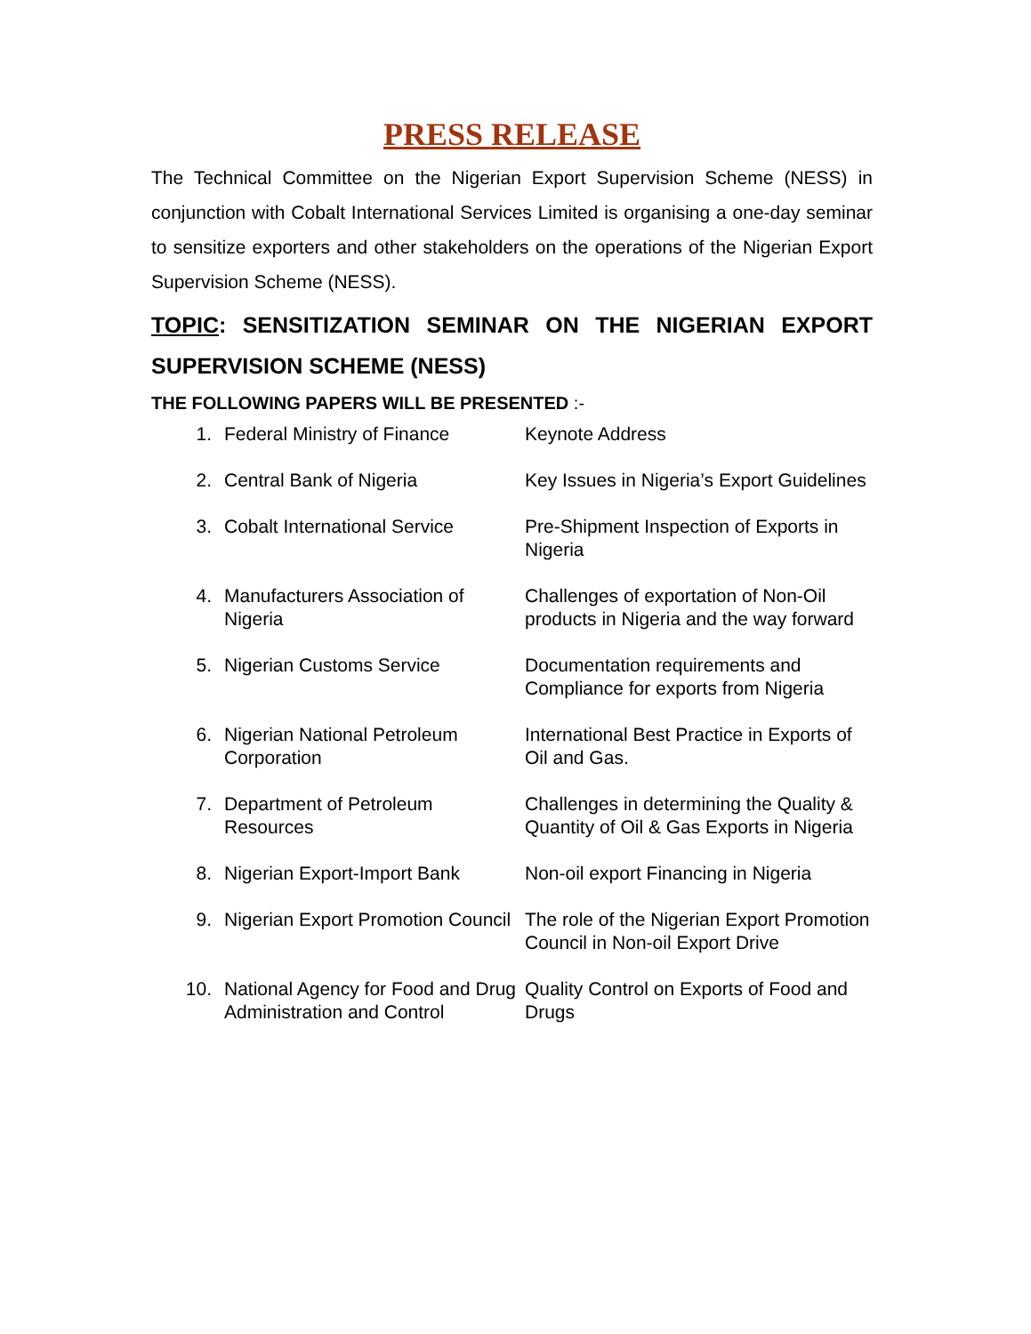PRESS RELEASE
The Technical Committee on the Nigerian Export Supervision Scheme (NESS) in conjunction with Cobalt International Services Limited is organising a one-day seminar to sensitize exporters and other stakeholders on the operations of the Nigerian Export Supervision Scheme (NESS).
TOPIC: SENSITIZATION SEMINAR ON THE NIGERIAN EXPORT SUPERVISION SCHEME (NESS)
THE FOLLOWING PAPERS WILL BE PRESENTED :-
| 1. | Federal Ministry of Finance | Keynote Address |
| 2. | Central Bank of Nigeria | Key Issues in Nigeria’s Export Guidelines |
| 3. | Cobalt International Service | Pre-Shipment Inspection of Exports in Nigeria |
| 4. | Manufacturers Association of Nigeria | Challenges of exportation of Non-Oil products in Nigeria and the way forward |
| 5. | Nigerian Customs Service | Documentation requirements and Compliance for exports from Nigeria |
| 6. | Nigerian National Petroleum Corporation | International Best Practice in Exports of Oil and Gas. |
| 7. | Department of Petroleum Resources | Challenges in determining the Quality & Quantity of Oil & Gas Exports in Nigeria |
| 8. | Nigerian Export-Import Bank | Non-oil export Financing in Nigeria |
| 9. | Nigerian Export Promotion Council | The role of the Nigerian Export Promotion Council in Non-oil Export Drive |
| 10. | National Agency for Food and Drug Administration and Control | Quality Control on Exports of Food and Drugs |